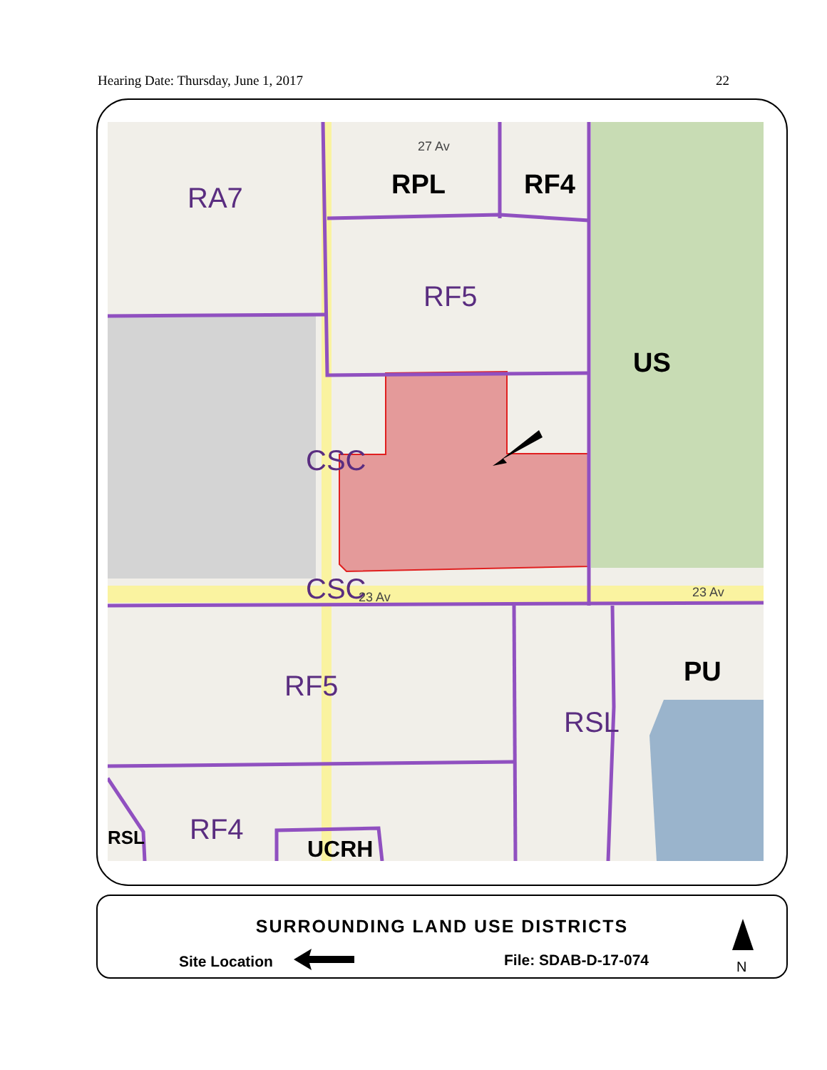Hearing Date: Thursday, June 1, 2017 22
RA7
RF5
CSC
CSC
RF5
RSL
RF4
RPL
RF4
US
PU
RSL
UCRH
27 Av
23 Av
23 Av
SURROUNDING LAND USE DISTRICTS
Site Location File: SDAB-D-17-074 N